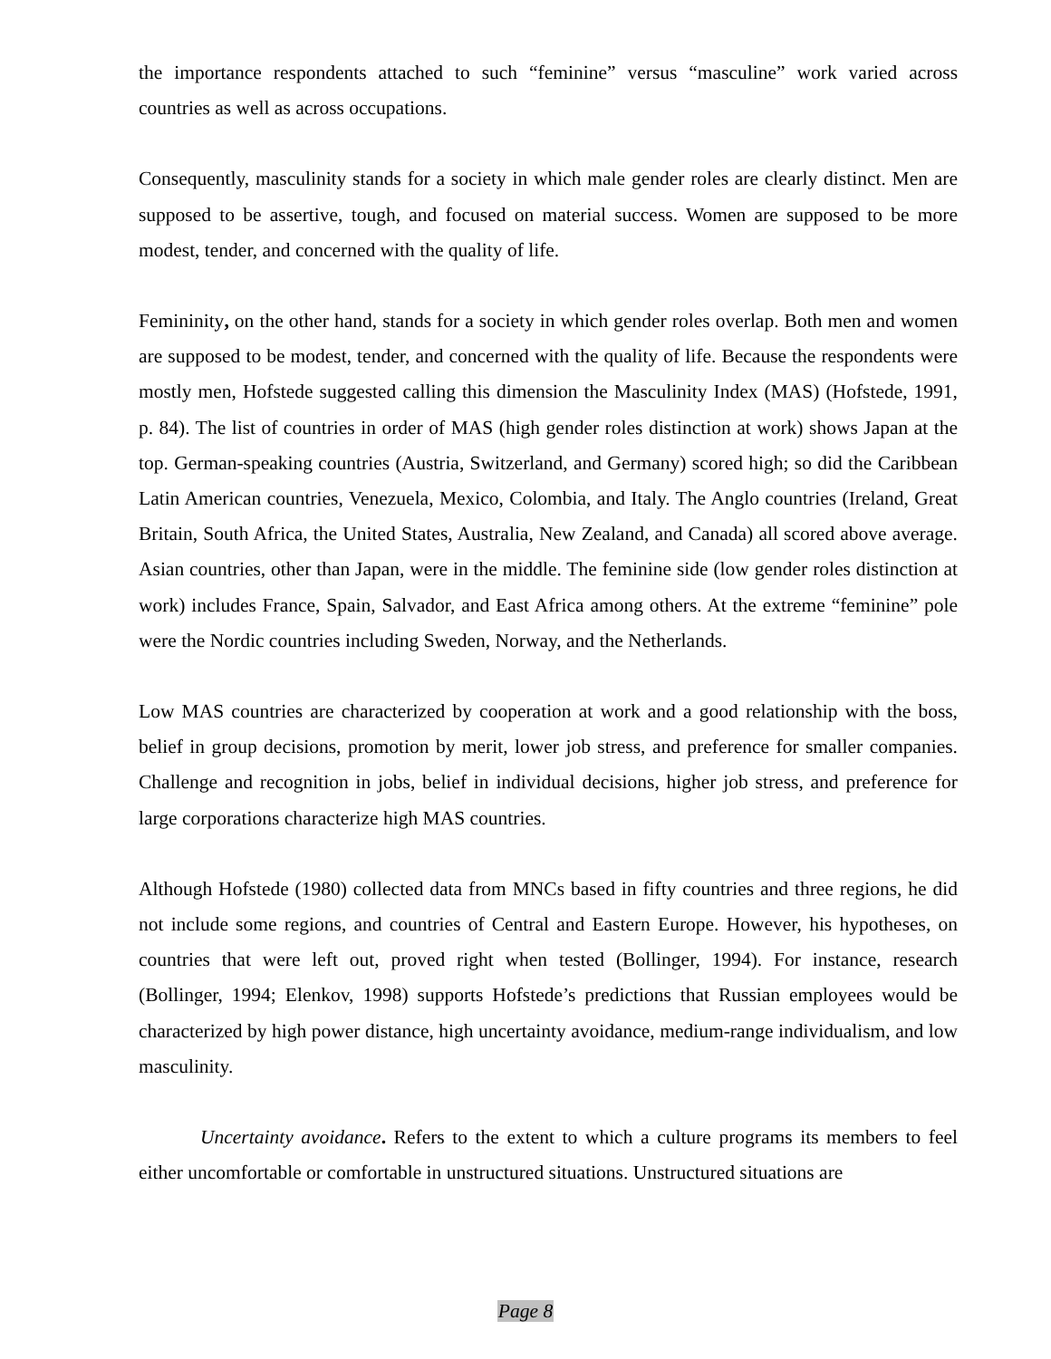the importance respondents attached to such “feminine” versus “masculine” work varied across countries as well as across occupations.
Consequently, masculinity stands for a society in which male gender roles are clearly distinct. Men are supposed to be assertive, tough, and focused on material success. Women are supposed to be more modest, tender, and concerned with the quality of life.
Femininity, on the other hand, stands for a society in which gender roles overlap. Both men and women are supposed to be modest, tender, and concerned with the quality of life. Because the respondents were mostly men, Hofstede suggested calling this dimension the Masculinity Index (MAS) (Hofstede, 1991, p. 84). The list of countries in order of MAS (high gender roles distinction at work) shows Japan at the top. German-speaking countries (Austria, Switzerland, and Germany) scored high; so did the Caribbean Latin American countries, Venezuela, Mexico, Colombia, and Italy. The Anglo countries (Ireland, Great Britain, South Africa, the United States, Australia, New Zealand, and Canada) all scored above average. Asian countries, other than Japan, were in the middle. The feminine side (low gender roles distinction at work) includes France, Spain, Salvador, and East Africa among others. At the extreme “feminine” pole were the Nordic countries including Sweden, Norway, and the Netherlands.
Low MAS countries are characterized by cooperation at work and a good relationship with the boss, belief in group decisions, promotion by merit, lower job stress, and preference for smaller companies. Challenge and recognition in jobs, belief in individual decisions, higher job stress, and preference for large corporations characterize high MAS countries.
Although Hofstede (1980) collected data from MNCs based in fifty countries and three regions, he did not include some regions, and countries of Central and Eastern Europe. However, his hypotheses, on countries that were left out, proved right when tested (Bollinger, 1994). For instance, research (Bollinger, 1994; Elenkov, 1998) supports Hofstede’s predictions that Russian employees would be characterized by high power distance, high uncertainty avoidance, medium-range individualism, and low masculinity.
Uncertainty avoidance. Refers to the extent to which a culture programs its members to feel either uncomfortable or comfortable in unstructured situations. Unstructured situations are
Page 8